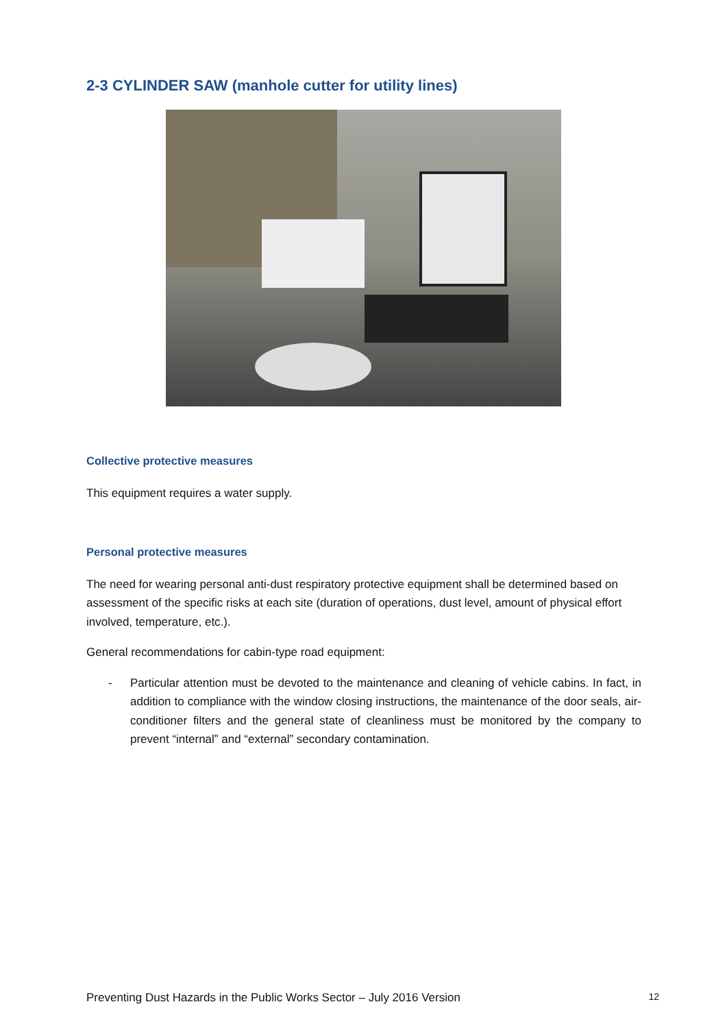2-3 CYLINDER SAW (manhole cutter for utility lines)
Collective protective measures
This equipment requires a water supply.
Personal protective measures
The need for wearing personal anti-dust respiratory protective equipment shall be determined based on assessment of the specific risks at each site (duration of operations, dust level, amount of physical effort involved, temperature, etc.).
General recommendations for cabin-type road equipment:
- Particular attention must be devoted to the maintenance and cleaning of vehicle cabins. In fact, in addition to compliance with the window closing instructions, the maintenance of the door seals, air-conditioner filters and the general state of cleanliness must be monitored by the company to prevent “internal” and “external” secondary contamination.
Preventing Dust Hazards in the Public Works Sector – July 2016 Version 12